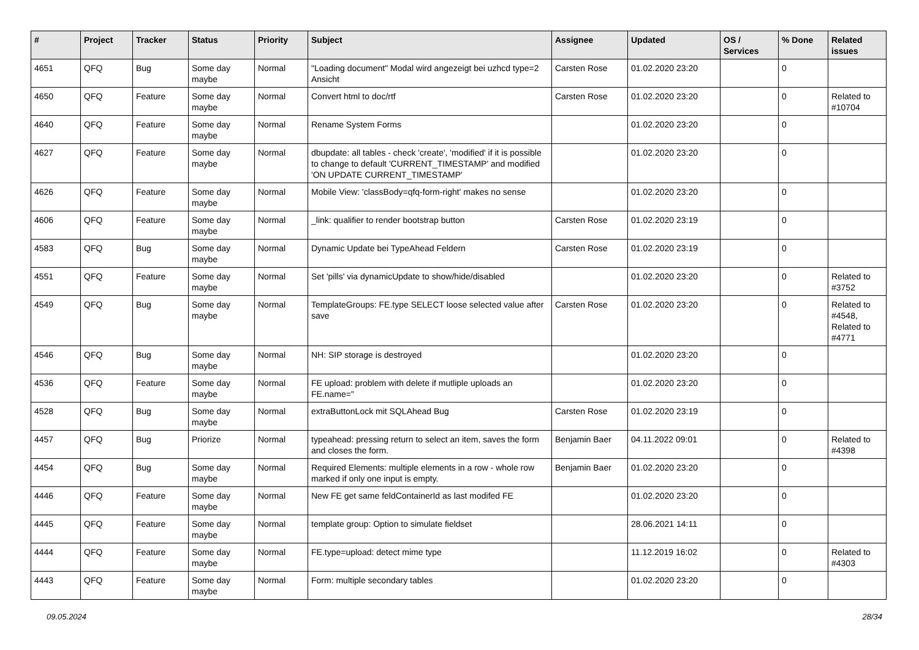| # | Project | Tracker | Status | Priority | Subject | Assignee | Updated | OS / Services | % Done | Related issues |
| --- | --- | --- | --- | --- | --- | --- | --- | --- | --- | --- |
| 4651 | QFQ | Bug | Some day maybe | Normal | "Loading document" Modal wird angezeigt bei uzhcd type=2 Ansicht | Carsten Rose | 01.02.2020 23:20 | | 0 | |
| 4650 | QFQ | Feature | Some day maybe | Normal | Convert html to doc/rtf | Carsten Rose | 01.02.2020 23:20 | | 0 | Related to #10704 |
| 4640 | QFQ | Feature | Some day maybe | Normal | Rename System Forms | | 01.02.2020 23:20 | | 0 | |
| 4627 | QFQ | Feature | Some day maybe | Normal | dbupdate: all tables - check 'create', 'modified' if it is possible to change to default 'CURRENT_TIMESTAMP' and modified 'ON UPDATE CURRENT_TIMESTAMP' | | 01.02.2020 23:20 | | 0 | |
| 4626 | QFQ | Feature | Some day maybe | Normal | Mobile View: 'classBody=qfq-form-right' makes no sense | | 01.02.2020 23:20 | | 0 | |
| 4606 | QFQ | Feature | Some day maybe | Normal | _link: qualifier to render bootstrap button | Carsten Rose | 01.02.2020 23:19 | | 0 | |
| 4583 | QFQ | Bug | Some day maybe | Normal | Dynamic Update bei TypeAhead Feldern | Carsten Rose | 01.02.2020 23:19 | | 0 | |
| 4551 | QFQ | Feature | Some day maybe | Normal | Set 'pills' via dynamicUpdate to show/hide/disabled | | 01.02.2020 23:20 | | 0 | Related to #3752 |
| 4549 | QFQ | Bug | Some day maybe | Normal | TemplateGroups: FE.type SELECT loose selected value after save | Carsten Rose | 01.02.2020 23:20 | | 0 | Related to #4548, Related to #4771 |
| 4546 | QFQ | Bug | Some day maybe | Normal | NH: SIP storage is destroyed | | 01.02.2020 23:20 | | 0 | |
| 4536 | QFQ | Feature | Some day maybe | Normal | FE upload: problem with delete if mutliple uploads an FE.name=" | | 01.02.2020 23:20 | | 0 | |
| 4528 | QFQ | Bug | Some day maybe | Normal | extraButtonLock mit SQLAhead Bug | Carsten Rose | 01.02.2020 23:19 | | 0 | |
| 4457 | QFQ | Bug | Priorize | Normal | typeahead: pressing return to select an item, saves the form and closes the form. | Benjamin Baer | 04.11.2022 09:01 | | 0 | Related to #4398 |
| 4454 | QFQ | Bug | Some day maybe | Normal | Required Elements: multiple elements in a row - whole row marked if only one input is empty. | Benjamin Baer | 01.02.2020 23:20 | | 0 | |
| 4446 | QFQ | Feature | Some day maybe | Normal | New FE get same feldContainerId as last modifed FE | | 01.02.2020 23:20 | | 0 | |
| 4445 | QFQ | Feature | Some day maybe | Normal | template group: Option to simulate fieldset | | 28.06.2021 14:11 | | 0 | |
| 4444 | QFQ | Feature | Some day maybe | Normal | FE.type=upload: detect mime type | | 11.12.2019 16:02 | | 0 | Related to #4303 |
| 4443 | QFQ | Feature | Some day maybe | Normal | Form: multiple secondary tables | | 01.02.2020 23:20 | | 0 | |
09.05.2024 28/34